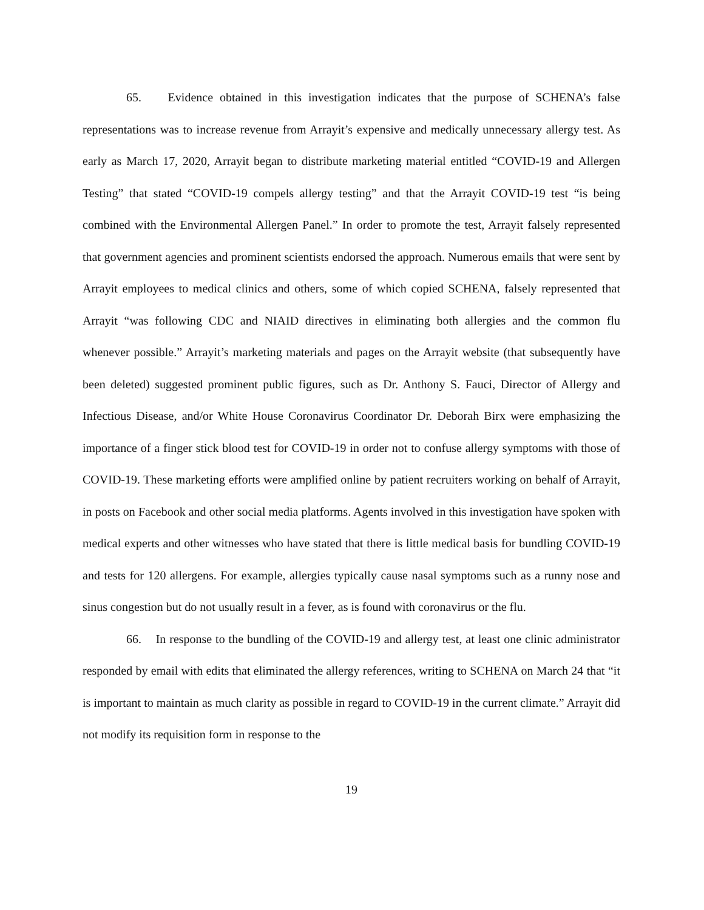65. Evidence obtained in this investigation indicates that the purpose of SCHENA’s false representations was to increase revenue from Arrayit’s expensive and medically unnecessary allergy test. As early as March 17, 2020, Arrayit began to distribute marketing material entitled “COVID-19 and Allergen Testing” that stated “COVID-19 compels allergy testing” and that the Arrayit COVID-19 test “is being combined with the Environmental Allergen Panel.” In order to promote the test, Arrayit falsely represented that government agencies and prominent scientists endorsed the approach. Numerous emails that were sent by Arrayit employees to medical clinics and others, some of which copied SCHENA, falsely represented that Arrayit “was following CDC and NIAID directives in eliminating both allergies and the common flu whenever possible.” Arrayit’s marketing materials and pages on the Arrayit website (that subsequently have been deleted) suggested prominent public figures, such as Dr. Anthony S. Fauci, Director of Allergy and Infectious Disease, and/or White House Coronavirus Coordinator Dr. Deborah Birx were emphasizing the importance of a finger stick blood test for COVID-19 in order not to confuse allergy symptoms with those of COVID-19. These marketing efforts were amplified online by patient recruiters working on behalf of Arrayit, in posts on Facebook and other social media platforms. Agents involved in this investigation have spoken with medical experts and other witnesses who have stated that there is little medical basis for bundling COVID-19 and tests for 120 allergens. For example, allergies typically cause nasal symptoms such as a runny nose and sinus congestion but do not usually result in a fever, as is found with coronavirus or the flu.
66. In response to the bundling of the COVID-19 and allergy test, at least one clinic administrator responded by email with edits that eliminated the allergy references, writing to SCHENA on March 24 that “it is important to maintain as much clarity as possible in regard to COVID-19 in the current climate.” Arrayit did not modify its requisition form in response to the
19